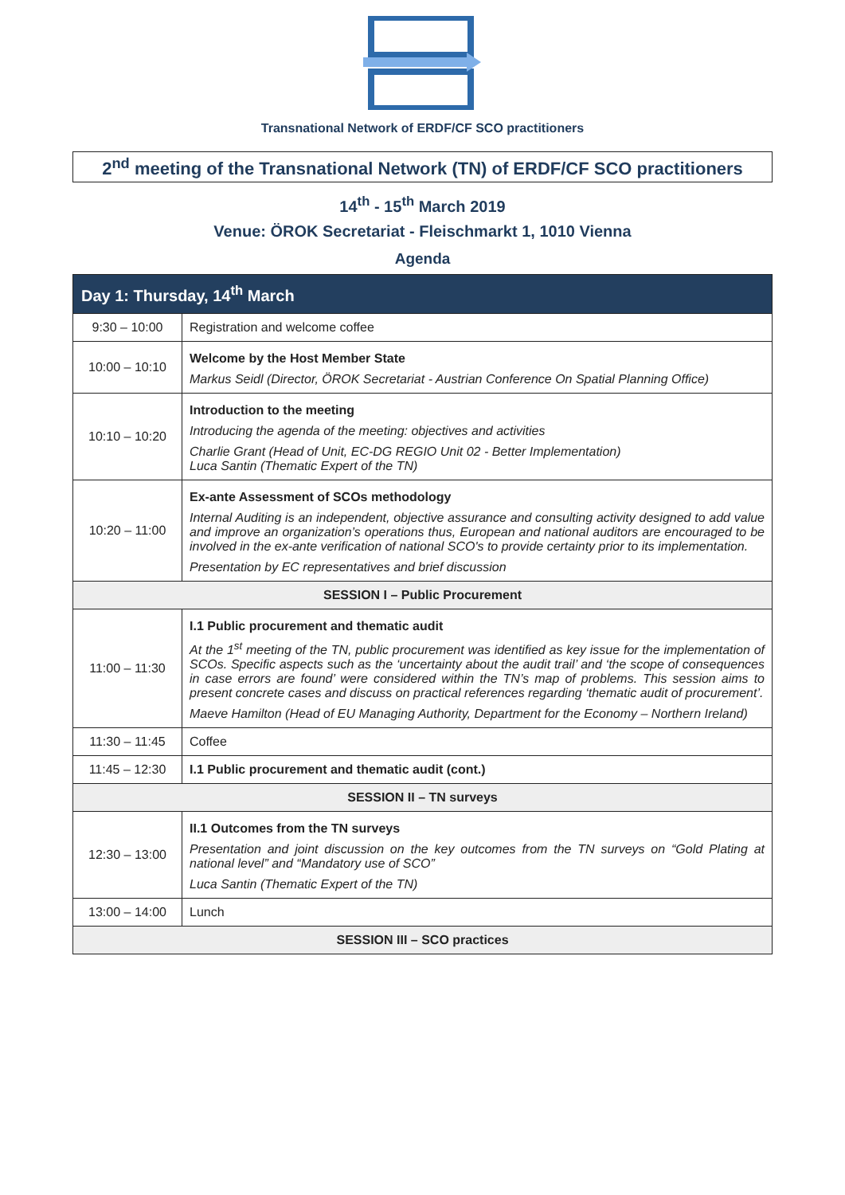Transnational Network of ERDF/CF SCO practitioners
2<sup>nd</sup> meeting of the Transnational Network (TN) of ERDF/CF SCO practitioners
14<sup>th</sup> - 15<sup>th</sup> March 2019
Venue: ÖROK Secretariat - Fleischmarkt 1, 1010 Vienna
Agenda
| Day 1: Thursday, 14<sup>th</sup> March | |
| --- | --- |
| 9:30 – 10:00 | Registration and welcome coffee |
| 10:00 – 10:10 | Welcome by the Host Member State Markus Seidl (Director, ÖROK Secretariat - Austrian Conference On Spatial Planning Office) |
| 10:10 – 10:20 | Introduction to the meeting Introducing the agenda of the meeting: objectives and activities Charlie Grant (Head of Unit, EC-DG REGIO Unit 02 - Better Implementation) Luca Santin (Thematic Expert of the TN) |
| 10:20 – 11:00 | Ex-ante Assessment of SCOs methodology Internal Auditing is an independent, objective assurance and consulting activity designed to add value and improve an organization’s operations thus, European and national auditors are encouraged to be involved in the ex-ante verification of national SCO's to provide certainty prior to its implementation. Presentation by EC representatives and brief discussion |
| SESSION I – Public Procurement | |
| 11:00 – 11:30 | I.1 Public procurement and thematic audit At the 1<sup>st</sup> meeting of the TN, public procurement was identified as key issue for the implementation of SCOs. Specific aspects such as the ‘uncertainty about the audit trail’ and ‘the scope of consequences in case errors are found’ were considered within the TN’s map of problems. This session aims to present concrete cases and discuss on practical references regarding ‘thematic audit of procurement’. Maeve Hamilton (Head of EU Managing Authority, Department for the Economy – Northern Ireland) |
| 11:30 – 11:45 | Coffee |
| 11:45 – 12:30 | I.1 Public procurement and thematic audit (cont.) |
| SESSION II – TN surveys | |
| 12:30 – 13:00 | II.1 Outcomes from the TN surveys Presentation and joint discussion on the key outcomes from the TN surveys on “Gold Plating at national level” and “Mandatory use of SCO” Luca Santin (Thematic Expert of the TN) |
| 13:00 – 14:00 | Lunch |
| SESSION III – SCO practices | |